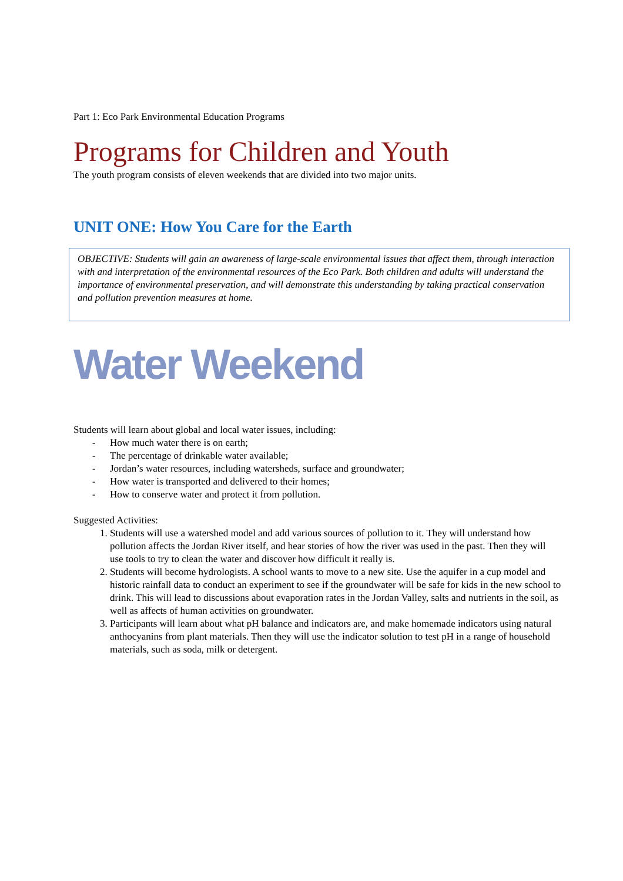Part 1: Eco Park Environmental Education Programs
Programs for Children and Youth
The youth program consists of eleven weekends that are divided into two major units.
UNIT ONE: How You Care for the Earth
OBJECTIVE: Students will gain an awareness of large-scale environmental issues that affect them, through interaction with and interpretation of the environmental resources of the Eco Park. Both children and adults will understand the importance of environmental preservation, and will demonstrate this understanding by taking practical conservation and pollution prevention measures at home.
Water Weekend
Students will learn about global and local water issues, including:
- How much water there is on earth;
- The percentage of drinkable water available;
- Jordan’s water resources, including watersheds, surface and groundwater;
- How water is transported and delivered to their homes;
- How to conserve water and protect it from pollution.
Suggested Activities:
1. Students will use a watershed model and add various sources of pollution to it. They will understand how pollution affects the Jordan River itself, and hear stories of how the river was used in the past. Then they will use tools to try to clean the water and discover how difficult it really is.
2. Students will become hydrologists. A school wants to move to a new site. Use the aquifer in a cup model and historic rainfall data to conduct an experiment to see if the groundwater will be safe for kids in the new school to drink. This will lead to discussions about evaporation rates in the Jordan Valley, salts and nutrients in the soil, as well as affects of human activities on groundwater.
3. Participants will learn about what pH balance and indicators are, and make homemade indicators using natural anthocyanins from plant materials. Then they will use the indicator solution to test pH in a range of household materials, such as soda, milk or detergent.